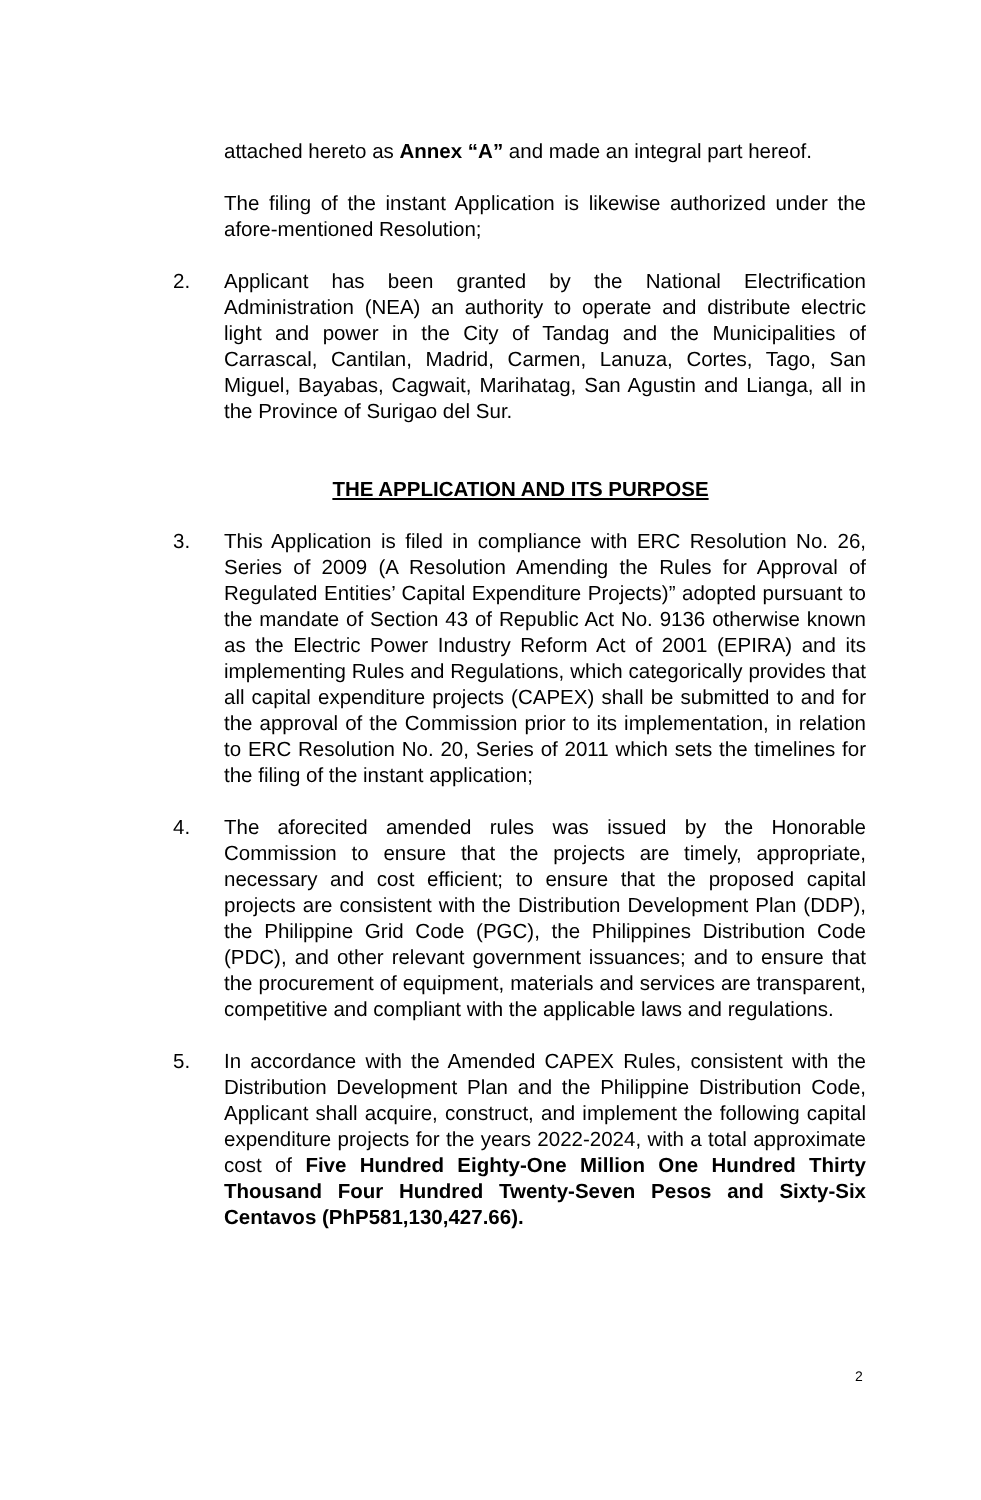attached hereto as Annex “A” and made an integral part hereof.
The filing of the instant Application is likewise authorized under the afore-mentioned Resolution;
2. Applicant has been granted by the National Electrification Administration (NEA) an authority to operate and distribute electric light and power in the City of Tandag and the Municipalities of Carrascal, Cantilan, Madrid, Carmen, Lanuza, Cortes, Tago, San Miguel, Bayabas, Cagwait, Marihatag, San Agustin and Lianga, all in the Province of Surigao del Sur.
THE APPLICATION AND ITS PURPOSE
3. This Application is filed in compliance with ERC Resolution No. 26, Series of 2009 (A Resolution Amending the Rules for Approval of Regulated Entities’ Capital Expenditure Projects)” adopted pursuant to the mandate of Section 43 of Republic Act No. 9136 otherwise known as the Electric Power Industry Reform Act of 2001 (EPIRA) and its implementing Rules and Regulations, which categorically provides that all capital expenditure projects (CAPEX) shall be submitted to and for the approval of the Commission prior to its implementation, in relation to ERC Resolution No. 20, Series of 2011 which sets the timelines for the filing of the instant application;
4. The aforecited amended rules was issued by the Honorable Commission to ensure that the projects are timely, appropriate, necessary and cost efficient; to ensure that the proposed capital projects are consistent with the Distribution Development Plan (DDP), the Philippine Grid Code (PGC), the Philippines Distribution Code (PDC), and other relevant government issuances; and to ensure that the procurement of equipment, materials and services are transparent, competitive and compliant with the applicable laws and regulations.
5. In accordance with the Amended CAPEX Rules, consistent with the Distribution Development Plan and the Philippine Distribution Code, Applicant shall acquire, construct, and implement the following capital expenditure projects for the years 2022-2024, with a total approximate cost of Five Hundred Eighty-One Million One Hundred Thirty Thousand Four Hundred Twenty-Seven Pesos and Sixty-Six Centavos (PhP581,130,427.66).
2